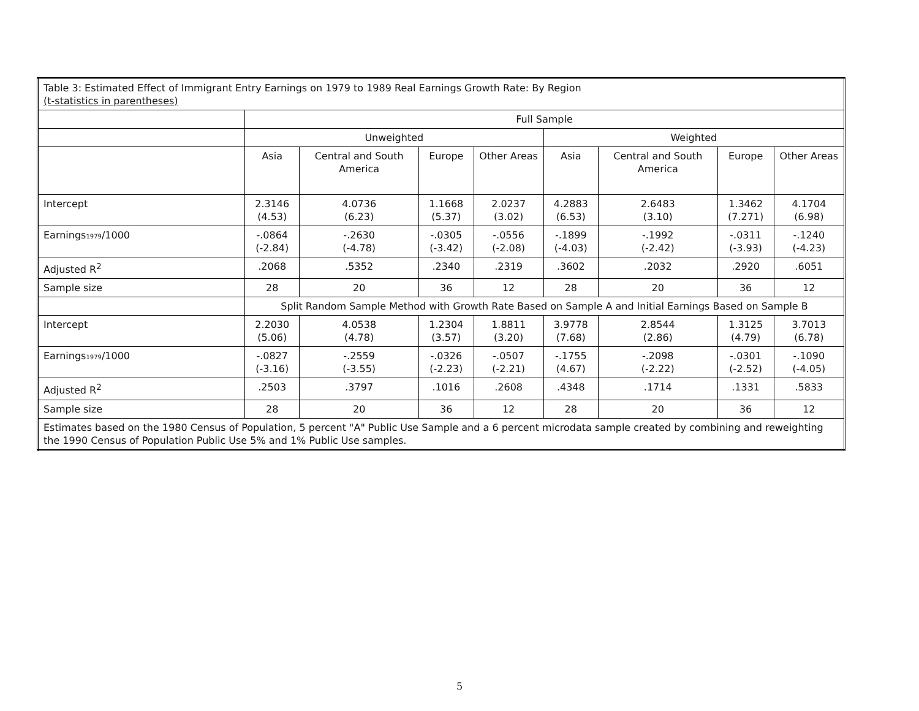| Table 3: Estimated Effect of Immigrant Entry Earnings on 1979 to 1989 Real Earnings Growth Rate: By Region (t-statistics in parentheses) | | | | | | | | |
| | Full Sample | | | | | | | |
| | Unweighted | | | | Weighted | | | |
| | Asia | Central and South America | Europe | Other Areas | Asia | Central and South America | Europe | Other Areas |
| Intercept | 2.3146 (4.53) | 4.0736 (6.23) | 1.1668 (5.37) | 2.0237 (3.02) | 4.2883 (6.53) | 2.6483 (3.10) | 1.3462 (7.271) | 4.1704 (6.98) |
| Earnings<sub>1979</sub>/1000 | -.0864 (-2.84) | -.2630 (-4.78) | -.0305 (-3.42) | -.0556 (-2.08) | -.1899 (-4.03) | -.1992 (-2.42) | -.0311 (-3.93) | -.1240 (-4.23) |
| Adjusted R<sup>2</sup> | .2068 | .5352 | .2340 | .2319 | .3602 | .2032 | .2920 | .6051 |
| Sample size | 28 | 20 | 36 | 12 | 28 | 20 | 36 | 12 |
| | Split Random Sample Method with Growth Rate Based on Sample A and Initial Earnings Based on Sample B | | | | | | | |
| Intercept | 2.2030 (5.06) | 4.0538 (4.78) | 1.2304 (3.57) | 1.8811 (3.20) | 3.9778 (7.68) | 2.8544 (2.86) | 1.3125 (4.79) | 3.7013 (6.78) |
| Earnings<sub>1979</sub>/1000 | -.0827 (-3.16) | -.2559 (-3.55) | -.0326 (-2.23) | -.0507 (-2.21) | -.1755 (4.67) | -.2098 (-2.22) | -.0301 (-2.52) | -.1090 (-4.05) |
| Adjusted R<sup>2</sup> | .2503 | .3797 | .1016 | .2608 | .4348 | .1714 | .1331 | .5833 |
| Sample size | 28 | 20 | 36 | 12 | 28 | 20 | 36 | 12 |
| Estimates based on the 1980 Census of Population, 5 percent "A" Public Use Sample and a 6 percent microdata sample created by combining and reweighting the 1990 Census of Population Public Use 5% and 1% Public Use samples. | | | | | | | | |
5